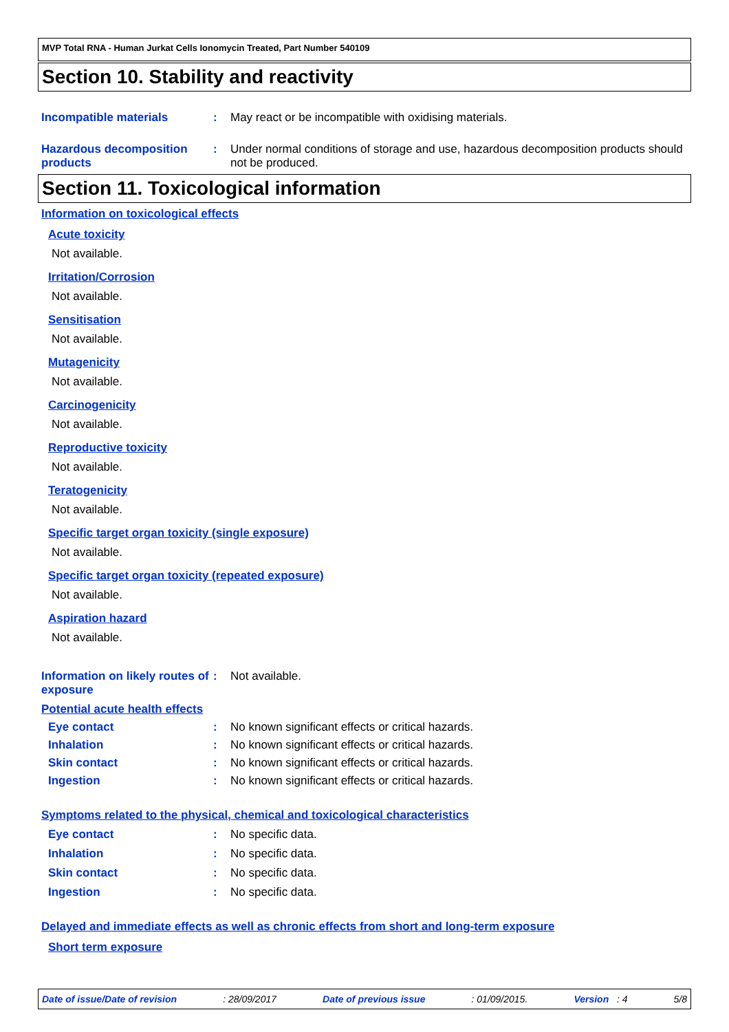MVP Total RNA - Human Jurkat Cells Ionomycin Treated, Part Number 540109
Section 10. Stability and reactivity
Incompatible materials : May react or be incompatible with oxidising materials.
Hazardous decomposition products
: Under normal conditions of storage and use, hazardous decomposition products should not be produced.
Section 11. Toxicological information
Information on toxicological effects
Acute toxicity
Not available.
Irritation/Corrosion
Not available.
Sensitisation
Not available.
Mutagenicity
Not available.
Carcinogenicity
Not available.
Reproductive toxicity
Not available.
Teratogenicity
Not available.
Specific target organ toxicity (single exposure)
Not available.
Specific target organ toxicity (repeated exposure)
Not available.
Aspiration hazard
Not available.
Information on likely routes of exposure
: Not available.
Potential acute health effects
Eye contact : No known significant effects or critical hazards.
Inhalation : No known significant effects or critical hazards.
Skin contact : No known significant effects or critical hazards.
Ingestion : No known significant effects or critical hazards.
Symptoms related to the physical, chemical and toxicological characteristics
Eye contact : No specific data.
Inhalation : No specific data.
Skin contact : No specific data.
Ingestion : No specific data.
Delayed and immediate effects as well as chronic effects from short and long-term exposure
Short term exposure
Date of issue/Date of revision: 28/09/2017 Date of previous issue: 01/09/2015. Version : 4 5/8